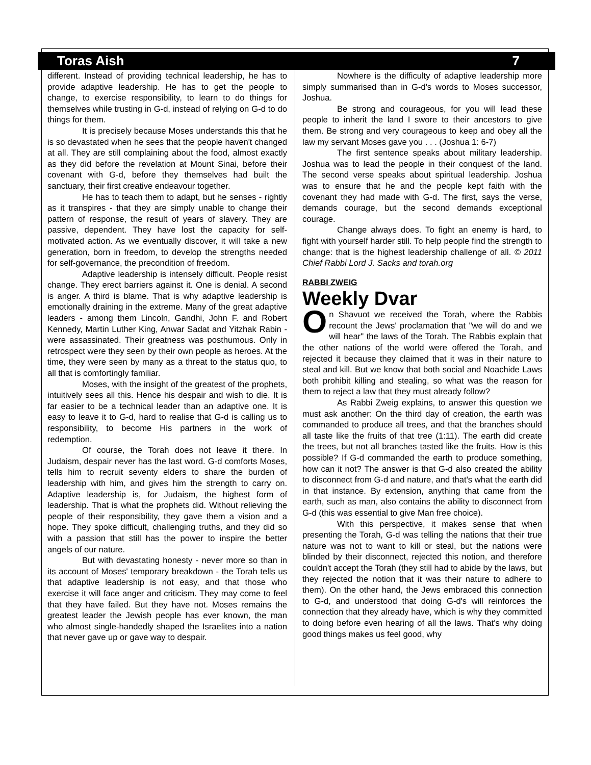Toras Aish 7
different. Instead of providing technical leadership, he has to provide adaptive leadership. He has to get the people to change, to exercise responsibility, to learn to do things for themselves while trusting in G-d, instead of relying on G-d to do things for them.
It is precisely because Moses understands this that he is so devastated when he sees that the people haven't changed at all. They are still complaining about the food, almost exactly as they did before the revelation at Mount Sinai, before their covenant with G-d, before they themselves had built the sanctuary, their first creative endeavour together.
He has to teach them to adapt, but he senses - rightly as it transpires - that they are simply unable to change their pattern of response, the result of years of slavery. They are passive, dependent. They have lost the capacity for self-motivated action. As we eventually discover, it will take a new generation, born in freedom, to develop the strengths needed for self-governance, the precondition of freedom.
Adaptive leadership is intensely difficult. People resist change. They erect barriers against it. One is denial. A second is anger. A third is blame. That is why adaptive leadership is emotionally draining in the extreme. Many of the great adaptive leaders - among them Lincoln, Gandhi, John F. and Robert Kennedy, Martin Luther King, Anwar Sadat and Yitzhak Rabin - were assassinated. Their greatness was posthumous. Only in retrospect were they seen by their own people as heroes. At the time, they were seen by many as a threat to the status quo, to all that is comfortingly familiar.
Moses, with the insight of the greatest of the prophets, intuitively sees all this. Hence his despair and wish to die. It is far easier to be a technical leader than an adaptive one. It is easy to leave it to G-d, hard to realise that G-d is calling us to responsibility, to become His partners in the work of redemption.
Of course, the Torah does not leave it there. In Judaism, despair never has the last word. G-d comforts Moses, tells him to recruit seventy elders to share the burden of leadership with him, and gives him the strength to carry on. Adaptive leadership is, for Judaism, the highest form of leadership. That is what the prophets did. Without relieving the people of their responsibility, they gave them a vision and a hope. They spoke difficult, challenging truths, and they did so with a passion that still has the power to inspire the better angels of our nature.
But with devastating honesty - never more so than in its account of Moses' temporary breakdown - the Torah tells us that adaptive leadership is not easy, and that those who exercise it will face anger and criticism. They may come to feel that they have failed. But they have not. Moses remains the greatest leader the Jewish people has ever known, the man who almost single-handedly shaped the Israelites into a nation that never gave up or gave way to despair.
Nowhere is the difficulty of adaptive leadership more simply summarised than in G-d's words to Moses successor, Joshua.
Be strong and courageous, for you will lead these people to inherit the land I swore to their ancestors to give them. Be strong and very courageous to keep and obey all the law my servant Moses gave you . . . (Joshua 1: 6-7)
The first sentence speaks about military leadership. Joshua was to lead the people in their conquest of the land. The second verse speaks about spiritual leadership. Joshua was to ensure that he and the people kept faith with the covenant they had made with G-d. The first, says the verse, demands courage, but the second demands exceptional courage.
Change always does. To fight an enemy is hard, to fight with yourself harder still. To help people find the strength to change: that is the highest leadership challenge of all. © 2011 Chief Rabbi Lord J. Sacks and torah.org
RABBI ZWEIG
Weekly Dvar
On Shavuot we received the Torah, where the Rabbis recount the Jews' proclamation that "we will do and we will hear" the laws of the Torah. The Rabbis explain that the other nations of the world were offered the Torah, and rejected it because they claimed that it was in their nature to steal and kill. But we know that both social and Noachide Laws both prohibit killing and stealing, so what was the reason for them to reject a law that they must already follow?
As Rabbi Zweig explains, to answer this question we must ask another: On the third day of creation, the earth was commanded to produce all trees, and that the branches should all taste like the fruits of that tree (1:11). The earth did create the trees, but not all branches tasted like the fruits. How is this possible? If G-d commanded the earth to produce something, how can it not? The answer is that G-d also created the ability to disconnect from G-d and nature, and that's what the earth did in that instance. By extension, anything that came from the earth, such as man, also contains the ability to disconnect from G-d (this was essential to give Man free choice).
With this perspective, it makes sense that when presenting the Torah, G-d was telling the nations that their true nature was not to want to kill or steal, but the nations were blinded by their disconnect, rejected this notion, and therefore couldn't accept the Torah (they still had to abide by the laws, but they rejected the notion that it was their nature to adhere to them). On the other hand, the Jews embraced this connection to G-d, and understood that doing G-d's will reinforces the connection that they already have, which is why they committed to doing before even hearing of all the laws. That's why doing good things makes us feel good, why